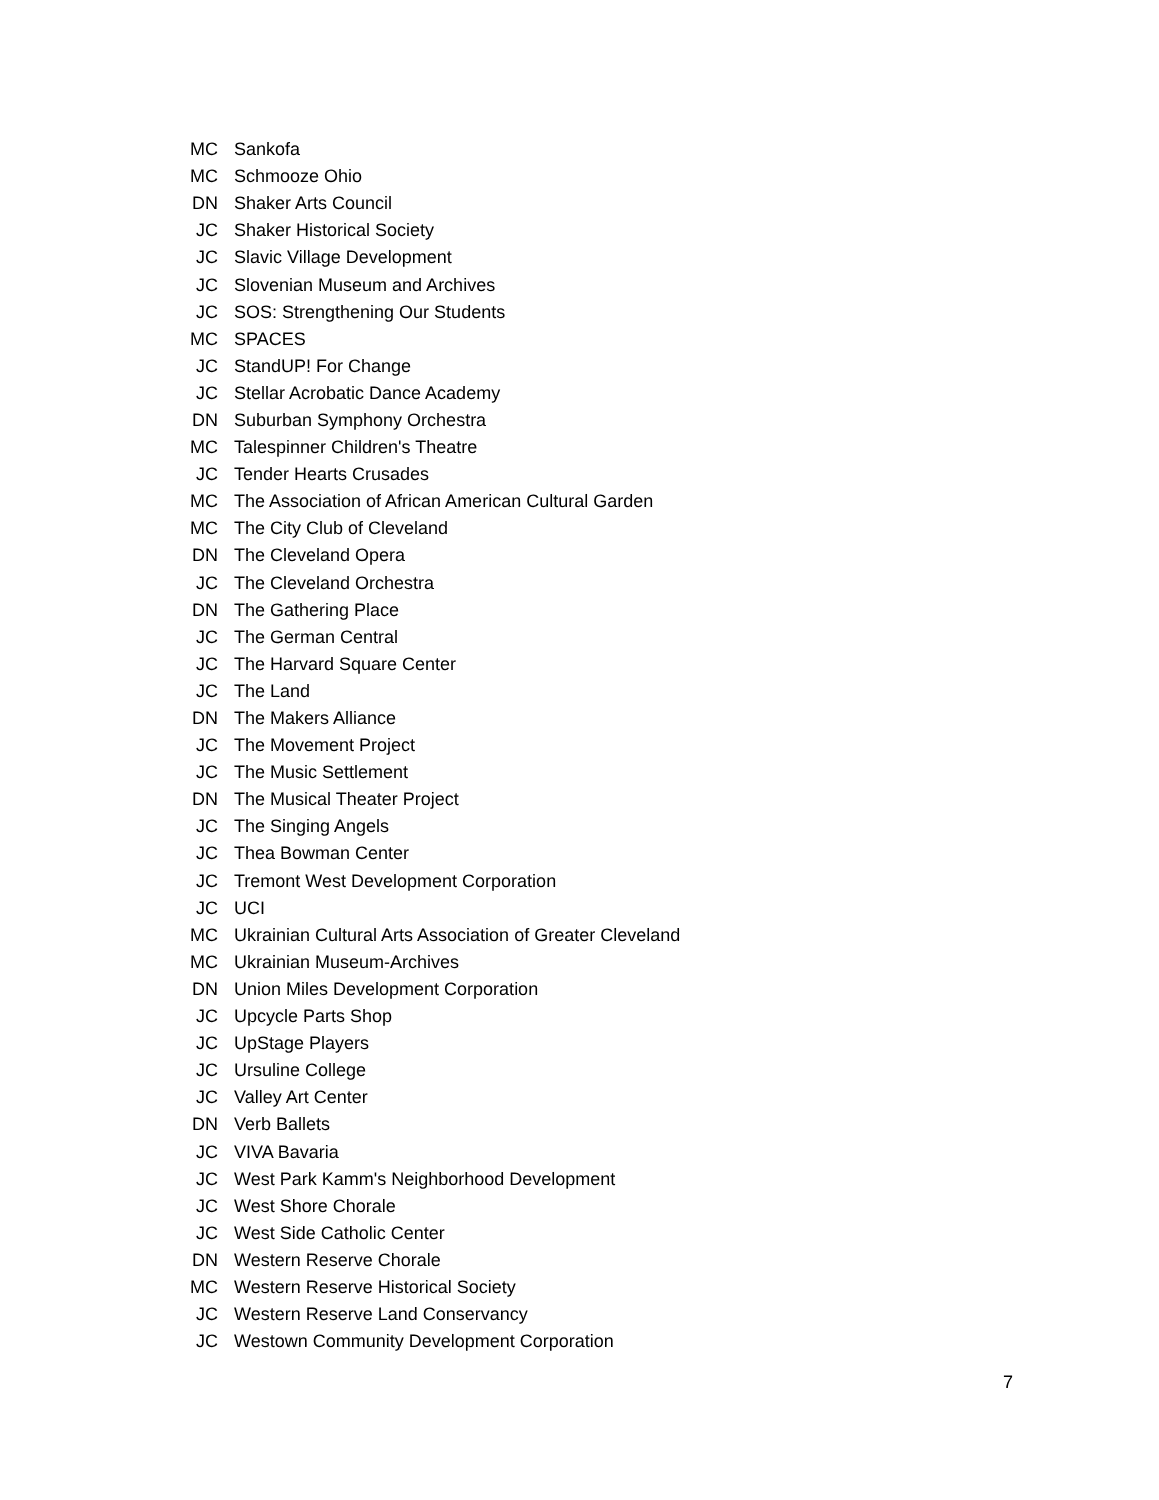| MC | Sankofa |
| MC | Schmooze Ohio |
| DN | Shaker Arts Council |
| JC | Shaker Historical Society |
| JC | Slavic Village Development |
| JC | Slovenian Museum and Archives |
| JC | SOS: Strengthening Our Students |
| MC | SPACES |
| JC | StandUP! For Change |
| JC | Stellar Acrobatic Dance Academy |
| DN | Suburban Symphony Orchestra |
| MC | Talespinner Children's Theatre |
| JC | Tender Hearts Crusades |
| MC | The Association of African American Cultural Garden |
| MC | The City Club of Cleveland |
| DN | The Cleveland Opera |
| JC | The Cleveland Orchestra |
| DN | The Gathering Place |
| JC | The German Central |
| JC | The Harvard Square Center |
| JC | The Land |
| DN | The Makers Alliance |
| JC | The Movement Project |
| JC | The Music Settlement |
| DN | The Musical Theater Project |
| JC | The Singing Angels |
| JC | Thea Bowman Center |
| JC | Tremont West Development Corporation |
| JC | UCI |
| MC | Ukrainian Cultural Arts Association of Greater Cleveland |
| MC | Ukrainian Museum-Archives |
| DN | Union Miles Development Corporation |
| JC | Upcycle Parts Shop |
| JC | UpStage Players |
| JC | Ursuline College |
| JC | Valley Art Center |
| DN | Verb Ballets |
| JC | VIVA Bavaria |
| JC | West Park Kamm's Neighborhood Development |
| JC | West Shore Chorale |
| JC | West Side Catholic Center |
| DN | Western Reserve Chorale |
| MC | Western Reserve Historical Society |
| JC | Western Reserve Land Conservancy |
| JC | Westown Community Development Corporation |
7